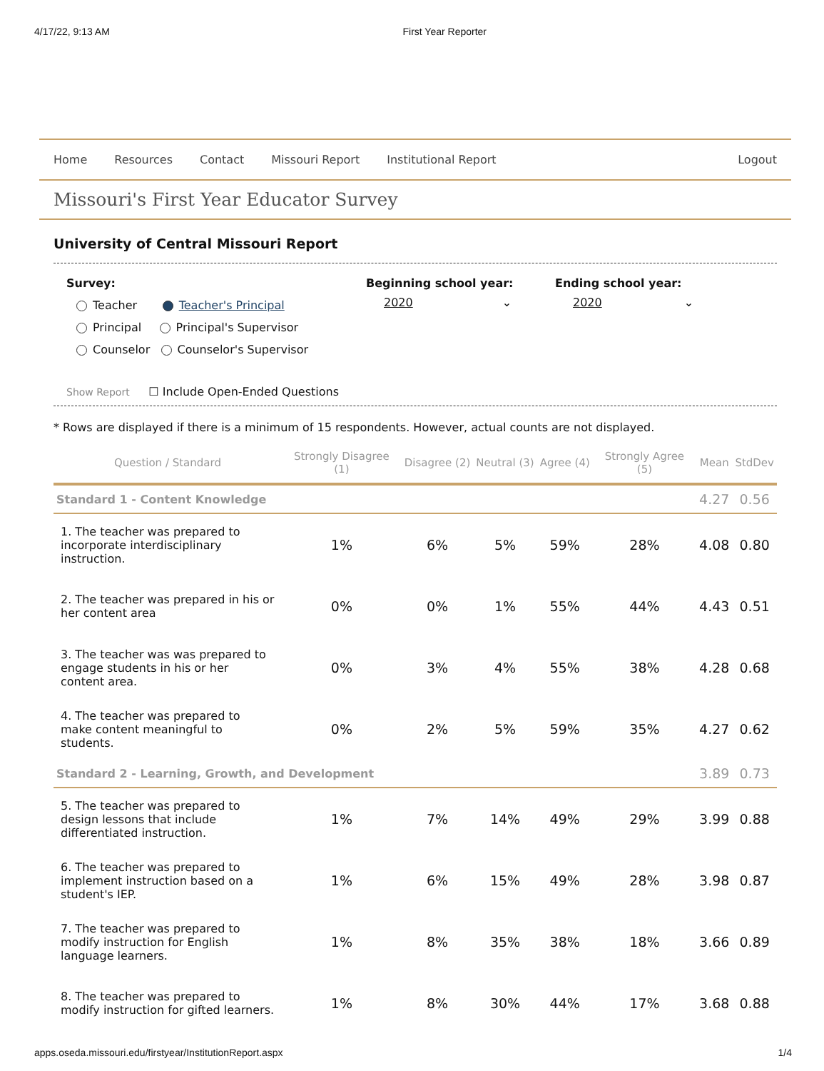4/17/22, 9:13 AM First Year Reporter
Home Resources Contact Missouri Report Institutional Report Logout
Missouri's First Year Educator Survey
University of Central Missouri Report
Survey:
Teacher Teacher's Principal
Principal Principal's Supervisor
Counselor Counselor's Supervisor
Show Report ☐ Include Open-Ended Questions
Beginning school year:
2020 ⌄
Ending school year:
2020 ⌄
* Rows are displayed if there is a minimum of 15 respondents. However, actual counts are not displayed.
| Question / Standard | Strongly Disagree (1) | Disagree (2) | Neutral (3) | Agree (4) | Strongly Agree (5) | Mean | StdDev |
| --- | --- | --- | --- | --- | --- | --- | --- |
| Standard 1 - Content Knowledge | | | | | | 4.27 | 0.56 |
| 1. The teacher was prepared to incorporate interdisciplinary instruction. | 1% | 6% | 5% | 59% | 28% | 4.08 | 0.80 |
| 2. The teacher was prepared in his or her content area | 0% | 0% | 1% | 55% | 44% | 4.43 | 0.51 |
| 3. The teacher was was prepared to engage students in his or her content area. | 0% | 3% | 4% | 55% | 38% | 4.28 | 0.68 |
| 4. The teacher was prepared to make content meaningful to students. | 0% | 2% | 5% | 59% | 35% | 4.27 | 0.62 |
| Standard 2 - Learning, Growth, and Development | | | | | | 3.89 | 0.73 |
| 5. The teacher was prepared to design lessons that include differentiated instruction. | 1% | 7% | 14% | 49% | 29% | 3.99 | 0.88 |
| 6. The teacher was prepared to implement instruction based on a student's IEP. | 1% | 6% | 15% | 49% | 28% | 3.98 | 0.87 |
| 7. The teacher was prepared to modify instruction for English language learners. | 1% | 8% | 35% | 38% | 18% | 3.66 | 0.89 |
| 8. The teacher was prepared to modify instruction for gifted learners. | 1% | 8% | 30% | 44% | 17% | 3.68 | 0.88 |
apps.oseda.missouri.edu/firstyear/InstitutionReport.aspx 1/4